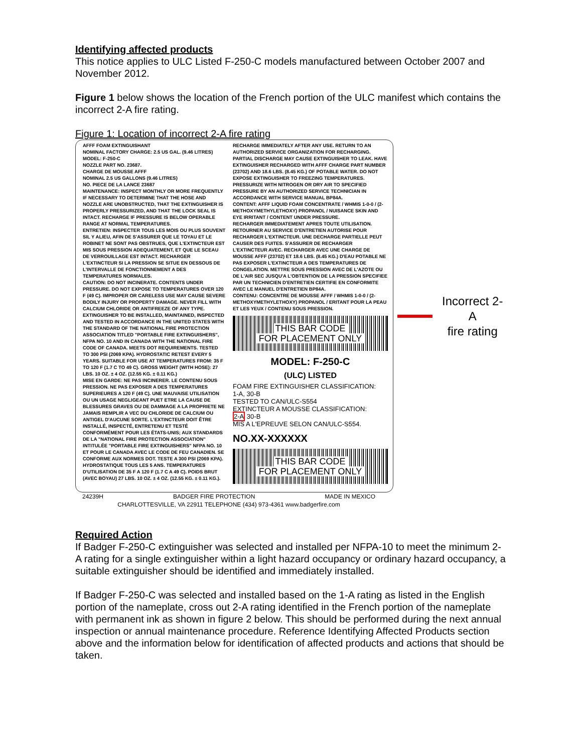Identifying affected products
This notice applies to ULC Listed F-250-C models manufactured between October 2007 and November 2012.
Figure 1 below shows the location of the French portion of the ULC manifest which contains the incorrect 2-A fire rating.
Figure 1: Location of incorrect 2-A fire rating
AFFF FOAM EXTINGUISHANT
NOMINAL FACTORY CHARGE: 2.5 US GAL. (9.46 LITRES)
MODEL: F-250-C
NOZZLE PART NO. 23687.
CHARGE DE MOUSSE AFFF
NOMINAL 2.5 US GALLONS (9.46 LITRES)
NO. PIECE DE LA LANCE 23687
MAINTENANCE: INSPECT MONTHLY OR MORE FREQUENTLY IF NECESSARY TO DETERMINE THAT THE HOSE AND NOZZLE ARE UNOBSTRUCTED, THAT THE EXTINGUISHER IS PROPERLY PRESSURIZED, AND THAT THE LOCK SEAL IS INTACT. RECHARGE IF PRESSURE IS BELOW OPERABLE RANGE AT NORMAL TEMPERATURES.
ENTRETIEN: INSPECTER TOUS LES MOIS OU PLUS SOUVENT SIL Y ALIEU, AFIN DE S'ASSURER QUE LE TOYAU ET LE ROBINET NE SONT PAS OBSTRUES, QUE L'EXTINCTEUR EST MIS SOUS PRESSION ADEQUATEMENT, ET QUE LE SCEAU DE VERROUILLAGE EST INTACT. RECHARGER L'EXTINCTEUR SI LA PRESSION SE SITUE EN DESSOUS DE L'INTERVALLE DE FONCTIONNEMENT A DES TEMPERATURES NORMALES.
CAUTION: DO NOT INCINERATE. CONTENTS UNDER PRESSURE. DO NOT EXPOSE TO TEMPERATURES OVER 120 F (49 C). IMPROPER OR CARELESS USE MAY CAUSE SEVERE BODILY INJURY OR PROPERTY DAMAGE. NEVER FILL WITH CALCIUM CHLORIDE OR ANTIFREEZE OF ANY TYPE. EXTINGUISHER TO BE INSTALLED, MAINTAINED, INSPECTED AND TESTED IN ACCORDANCE IN THE UNITED STATES WITH THE STANDARD OF THE NATIONAL FIRE PROTECTION ASSOCIATION TITLED "PORTABLE FIRE EXTINGUISHERS", NFPA NO. 10 AND IN CANADA WITH THE NATIONAL FIRE CODE OF CANADA. MEETS DOT REQUIREMENTS. TESTED TO 300 PSI (2069 KPA). HYDROSTATIC RETEST EVERY 5 YEARS. SUITABLE FOR USE AT TEMPERATURES FROM: 35 F TO 120 F (1.7 C TO 49 C). GROSS WEIGHT (WITH HOSE): 27 LBS. 10 OZ. ± 4 OZ. (12.55 KG. ± 0.11 KG.)
MISE EN GARDE: NE PAS INCINERER. LE CONTENU SOUS PRESSION. NE PAS EXPOSER A DES TEMPERATURES SUPERIEURES A 120 F (49 C). UNE MAUVAISE UTILISATION OU UN USAGE NEGLIGEANT PUET ETRE LA CAUSE DE BLESSURES GRAVES OU DE DAMMAGE A LA PROPRIETE NE JAMAIS REMPLIR A VEC DU CHLORIDE DE CALCIUM OU ANTIGEL D'AUCUNE SORTE. L'EXTINCTEUR DOIT ÊTRE INSTALLÉ, INSPECTÉ, ENTRETENU ET TESTÉ CONFORMÉMENT POUR LES ÉTATS-UNIS; AUX STANDARDS DE LA "NATIONAL FIRE PROTECTION ASSOCIATION" INTITULÉE "PORTABLE FIRE EXTINGUISHERS" NFPA NO. 10 ET POUR LE CANADA AVEC LE CODE DE FEU CANADIEN. SE CONFORME AUX NORMES DOT. TESTE A 300 PSI (2069 KPA). HYDROSTATIQUE TOUS LES 5 ANS. TEMPERATURES D'UTILISATION DE 35 F A 120 F (1.7 C A 49 C). POIDS BRUT (AVEC BOYAU) 27 LBS. 10 OZ. ± 4 OZ. (12.55 KG. ± 0.11 KG.).
RECHARGE IMMEDIATELY AFTER ANY USE. RETURN TO AN AUTHORIZED SERVICE ORGANIZATION FOR RECHARGING. PARTIAL DISCHARGE MAY CAUSE EXTINGUISHER TO LEAK. HAVE EXTINGUISHER RECHARGED WITH AFFF CHARGE PART NUMBER (23702) AND 18.6 LBS. (8.45 KG.) OF POTABLE WATER. DO NOT EXPOSE EXTINGUISHER TO FREEZING TEMPERATURES. PRESSURIZE WITH NITROGEN OR DRY AIR TO SPECIFIED PRESSURE BY AN AUTHORIZED SERVICE TECHNICIAN IN ACCORDANCE WITH SERVICE MANUAL BP84A.
CONTENT: AFFF LIQUID FOAM CONCENTRATE / WHMIS 1-0-0 / (2-METHOXYMETHYLETHOXY) PROPANOL / NUISANCE SKIN AND EYE IRRITANT / CONTENT UNDER PRESSURE.
RECHARGER IMMEDIATEMENT APRES TOUTE UTILISATION. RETOURNER AU SERVICE D'ENTRETIEN AUTORISE POUR RECHARGER L'EXTINCTEUR. UNE DECHARGE PARTIELLE PEUT CAUSER DES FUITES. S'ASSURER DE RECHARGER L'EXTINCTEUR AVEC. RECHARGER AVEC UNE CHARGE DE MOUSSE AFFF (23702) ET 18.6 LBS. (8.45 KG.) D'EAU POTABLE NE PAS EXPOSER L'EXTINCTEUR A DES TEMPERATURES DE CONGELATION. METTRE SOUS PRESSION AVEC DE L'AZOTE OU DE L'AIR SEC JUSQU'A L'OBTENTION DE LA PRESSION SPECIFIEE PAR UN TECHNICIEN D'ENTRETIEN CERTIFIE EN CONFORMITE AVEC LE MANUEL D'ENTRETIEN BP84A.
CONTENU: CONCENTRE DE MOUSSE AFFF / WHMIS 1-0-0 / (2-METHOXYMETHYLETHOXY) PROPANOL / ERITANT POUR LA PEAU ET LES YEUX / CONTENU SOUS PRESSION.
THIS BAR CODE
FOR PLACEMENT ONLY
MODEL: F-250-C
(ULC) LISTED
FOAM FIRE EXTINGUISHER CLASSIFICATION:
1-A, 30-B
TESTED TO CAN/ULC-S554
EXTINCTEUR A MOUSSE CLASSIFICATION:
2-A 30-B
MIS A L'EPREUVE SELON CAN/ULC-S554.
NO.XX-XXXXXX
THIS BAR CODE
FOR PLACEMENT ONLY
Incorrect 2-A
fire rating
24239H BADGER FIRE PROTECTION MADE IN MEXICO
CHARLOTTESVILLE, VA 22911 TELEPHONE (434) 973-4361 www.badgerfire.com
Required Action
If Badger F-250-C extinguisher was selected and installed per NFPA-10 to meet the minimum 2-A rating for a single extinguisher within a light hazard occupancy or ordinary hazard occupancy, a suitable extinguisher should be identified and immediately installed.
If Badger F-250-C was selected and installed based on the 1-A rating as listed in the English portion of the nameplate, cross out 2-A rating identified in the French portion of the nameplate with permanent ink as shown in figure 2 below. This should be performed during the next annual inspection or annual maintenance procedure. Reference Identifying Affected Products section above and the information below for identification of affected products and actions that should be taken.